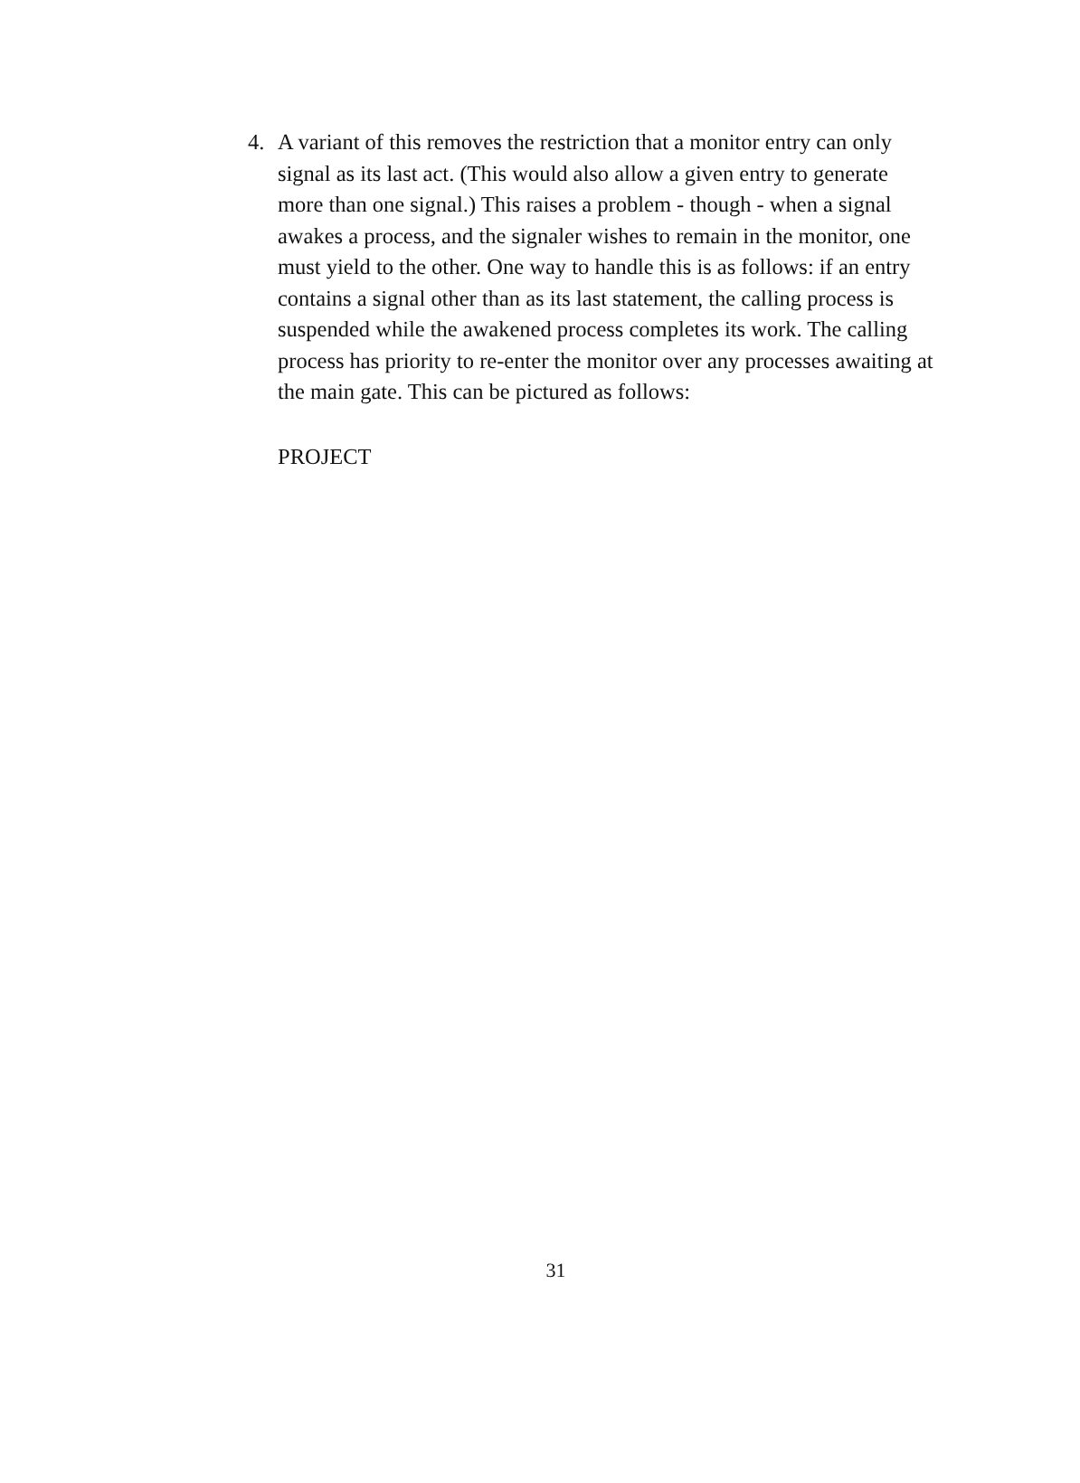4. A variant of this removes the restriction that a monitor entry can only signal as its last act. (This would also allow a given entry to generate more than one signal.) This raises a problem - though - when a signal awakes a process, and the signaler wishes to remain in the monitor, one must yield to the other. One way to handle this is as follows: if an entry contains a signal other than as its last statement, the calling process is suspended while the awakened process completes its work. The calling process has priority to re-enter the monitor over any processes awaiting at the main gate. This can be pictured as follows:
PROJECT
31